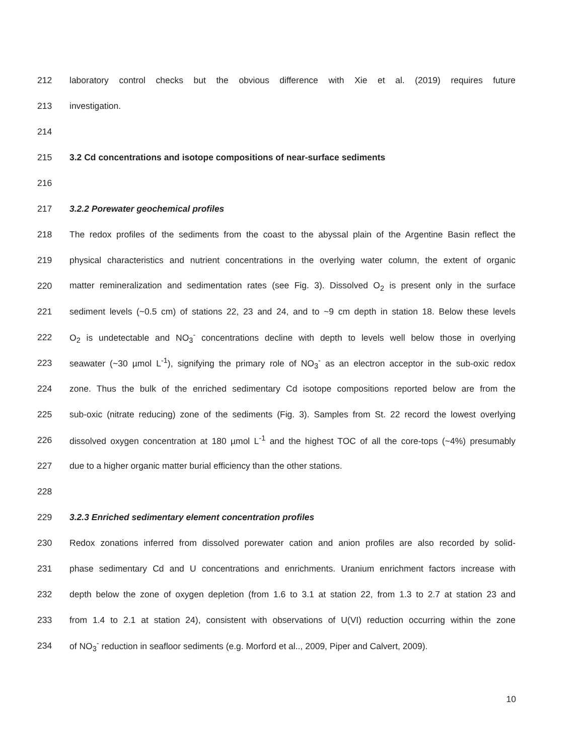212 laboratory control checks but the obvious difference with Xie et al. (2019) requires future
213 investigation.
214
215 3.2 Cd concentrations and isotope compositions of near-surface sediments
216
217 3.2.2 Porewater geochemical profiles
218 The redox profiles of the sediments from the coast to the abyssal plain of the Argentine Basin reflect the
219 physical characteristics and nutrient concentrations in the overlying water column, the extent of organic
220 matter remineralization and sedimentation rates (see Fig. 3). Dissolved O<sub>2</sub> is present only in the surface
221 sediment levels (~0.5 cm) of stations 22, 23 and 24, and to ~9 cm depth in station 18. Below these levels
222 O<sub>2</sub> is undetectable and NO<sub>3</sub><sup>-</sup> concentrations decline with depth to levels well below those in overlying
223 seawater (~30 µmol L<sup>-1</sup>), signifying the primary role of NO<sub>3</sub><sup>-</sup> as an electron acceptor in the sub-oxic redox
224 zone. Thus the bulk of the enriched sedimentary Cd isotope compositions reported below are from the
225 sub-oxic (nitrate reducing) zone of the sediments (Fig. 3). Samples from St. 22 record the lowest overlying
226 dissolved oxygen concentration at 180 µmol L<sup>-1</sup> and the highest TOC of all the core-tops (~4%) presumably
227 due to a higher organic matter burial efficiency than the other stations.
228
229 3.2.3 Enriched sedimentary element concentration profiles
230 Redox zonations inferred from dissolved porewater cation and anion profiles are also recorded by solid-
231 phase sedimentary Cd and U concentrations and enrichments. Uranium enrichment factors increase with
232 depth below the zone of oxygen depletion (from 1.6 to 3.1 at station 22, from 1.3 to 2.7 at station 23 and
233 from 1.4 to 2.1 at station 24), consistent with observations of U(VI) reduction occurring within the zone
234 of NO<sub>3</sub><sup>-</sup> reduction in seafloor sediments (e.g. Morford et al.., 2009, Piper and Calvert, 2009).
10